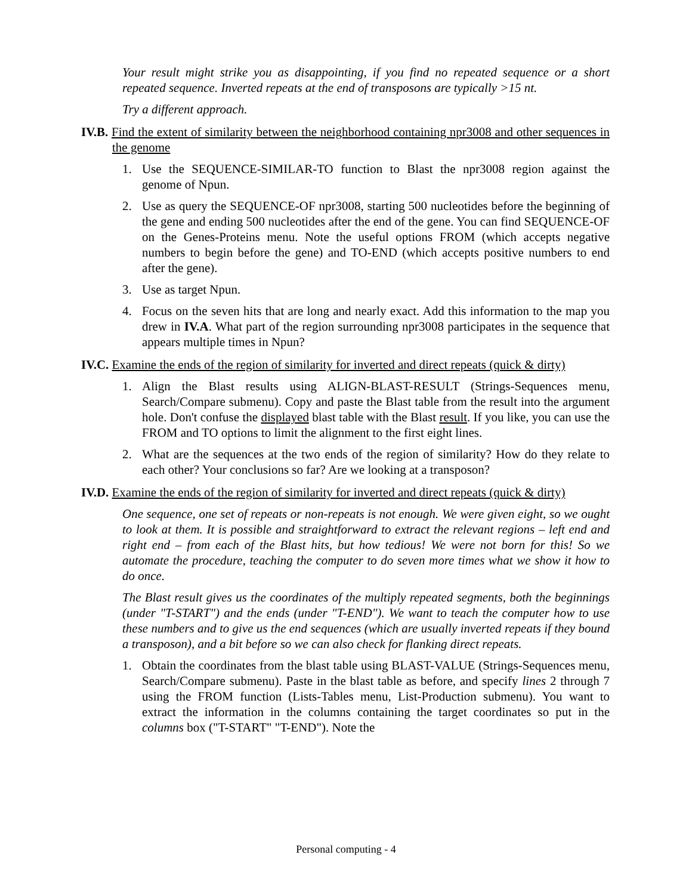Your result might strike you as disappointing, if you find no repeated sequence or a short repeated sequence. Inverted repeats at the end of transposons are typically >15 nt.
Try a different approach.
IV.B. Find the extent of similarity between the neighborhood containing npr3008 and other sequences in the genome
1. Use the SEQUENCE-SIMILAR-TO function to Blast the npr3008 region against the genome of Npun.
2. Use as query the SEQUENCE-OF npr3008, starting 500 nucleotides before the beginning of the gene and ending 500 nucleotides after the end of the gene. You can find SEQUENCE-OF on the Genes-Proteins menu. Note the useful options FROM (which accepts negative numbers to begin before the gene) and TO-END (which accepts positive numbers to end after the gene).
3. Use as target Npun.
4. Focus on the seven hits that are long and nearly exact. Add this information to the map you drew in IV.A. What part of the region surrounding npr3008 participates in the sequence that appears multiple times in Npun?
IV.C. Examine the ends of the region of similarity for inverted and direct repeats (quick & dirty)
1. Align the Blast results using ALIGN-BLAST-RESULT (Strings-Sequences menu, Search/Compare submenu). Copy and paste the Blast table from the result into the argument hole. Don't confuse the displayed blast table with the Blast result. If you like, you can use the FROM and TO options to limit the alignment to the first eight lines.
2. What are the sequences at the two ends of the region of similarity? How do they relate to each other? Your conclusions so far? Are we looking at a transposon?
IV.D. Examine the ends of the region of similarity for inverted and direct repeats (quick & dirty)
One sequence, one set of repeats or non-repeats is not enough. We were given eight, so we ought to look at them. It is possible and straightforward to extract the relevant regions – left end and right end – from each of the Blast hits, but how tedious! We were not born for this! So we automate the procedure, teaching the computer to do seven more times what we show it how to do once.
The Blast result gives us the coordinates of the multiply repeated segments, both the beginnings (under "T-START") and the ends (under "T-END"). We want to teach the computer how to use these numbers and to give us the end sequences (which are usually inverted repeats if they bound a transposon), and a bit before so we can also check for flanking direct repeats.
1. Obtain the coordinates from the blast table using BLAST-VALUE (Strings-Sequences menu, Search/Compare submenu). Paste in the blast table as before, and specify lines 2 through 7 using the FROM function (Lists-Tables menu, List-Production submenu). You want to extract the information in the columns containing the target coordinates so put in the columns box ("T-START" "T-END"). Note the
Personal computing - 4